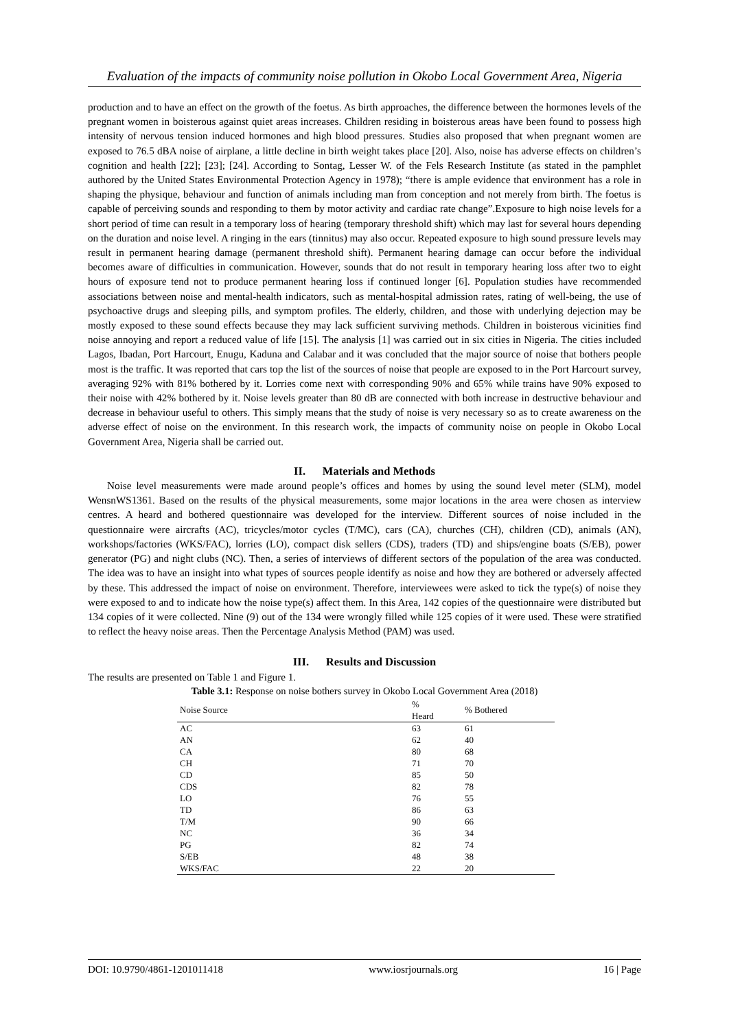Evaluation of the impacts of community noise pollution in Okobo Local Government Area, Nigeria
production and to have an effect on the growth of the foetus. As birth approaches, the difference between the hormones levels of the pregnant women in boisterous against quiet areas increases. Children residing in boisterous areas have been found to possess high intensity of nervous tension induced hormones and high blood pressures. Studies also proposed that when pregnant women are exposed to 76.5 dBA noise of airplane, a little decline in birth weight takes place [20]. Also, noise has adverse effects on children’s cognition and health [22]; [23]; [24]. According to Sontag, Lesser W. of the Fels Research Institute (as stated in the pamphlet authored by the United States Environmental Protection Agency in 1978); “there is ample evidence that environment has a role in shaping the physique, behaviour and function of animals including man from conception and not merely from birth. The foetus is capable of perceiving sounds and responding to them by motor activity and cardiac rate change”.Exposure to high noise levels for a short period of time can result in a temporary loss of hearing (temporary threshold shift) which may last for several hours depending on the duration and noise level. A ringing in the ears (tinnitus) may also occur. Repeated exposure to high sound pressure levels may result in permanent hearing damage (permanent threshold shift). Permanent hearing damage can occur before the individual becomes aware of difficulties in communication. However, sounds that do not result in temporary hearing loss after two to eight hours of exposure tend not to produce permanent hearing loss if continued longer [6]. Population studies have recommended associations between noise and mental-health indicators, such as mental-hospital admission rates, rating of well-being, the use of psychoactive drugs and sleeping pills, and symptom profiles. The elderly, children, and those with underlying dejection may be mostly exposed to these sound effects because they may lack sufficient surviving methods. Children in boisterous vicinities find noise annoying and report a reduced value of life [15]. The analysis [1] was carried out in six cities in Nigeria. The cities included Lagos, Ibadan, Port Harcourt, Enugu, Kaduna and Calabar and it was concluded that the major source of noise that bothers people most is the traffic. It was reported that cars top the list of the sources of noise that people are exposed to in the Port Harcourt survey, averaging 92% with 81% bothered by it. Lorries come next with corresponding 90% and 65% while trains have 90% exposed to their noise with 42% bothered by it. Noise levels greater than 80 dB are connected with both increase in destructive behaviour and decrease in behaviour useful to others. This simply means that the study of noise is very necessary so as to create awareness on the adverse effect of noise on the environment. In this research work, the impacts of community noise on people in Okobo Local Government Area, Nigeria shall be carried out.
II. Materials and Methods
Noise level measurements were made around people’s offices and homes by using the sound level meter (SLM), model WensnWS1361. Based on the results of the physical measurements, some major locations in the area were chosen as interview centres. A heard and bothered questionnaire was developed for the interview. Different sources of noise included in the questionnaire were aircrafts (AC), tricycles/motor cycles (T/MC), cars (CA), churches (CH), children (CD), animals (AN), workshops/factories (WKS/FAC), lorries (LO), compact disk sellers (CDS), traders (TD) and ships/engine boats (S/EB), power generator (PG) and night clubs (NC). Then, a series of interviews of different sectors of the population of the area was conducted. The idea was to have an insight into what types of sources people identify as noise and how they are bothered or adversely affected by these. This addressed the impact of noise on environment. Therefore, interviewees were asked to tick the type(s) of noise they were exposed to and to indicate how the noise type(s) affect them. In this Area, 142 copies of the questionnaire were distributed but 134 copies of it were collected. Nine (9) out of the 134 were wrongly filled while 125 copies of it were used. These were stratified to reflect the heavy noise areas. Then the Percentage Analysis Method (PAM) was used.
III. Results and Discussion
The results are presented on Table 1 and Figure 1.
Table 3.1: Response on noise bothers survey in Okobo Local Government Area (2018)
| Noise Source | % Heard | % Bothered |
| --- | --- | --- |
| AC | 63 | 61 |
| AN | 62 | 40 |
| CA | 80 | 68 |
| CH | 71 | 70 |
| CD | 85 | 50 |
| CDS | 82 | 78 |
| LO | 76 | 55 |
| TD | 86 | 63 |
| T/M | 90 | 66 |
| NC | 36 | 34 |
| PG | 82 | 74 |
| S/EB | 48 | 38 |
| WKS/FAC | 22 | 20 |
DOI: 10.9790/4861-1201011418 www.iosrjournals.org 16 | Page